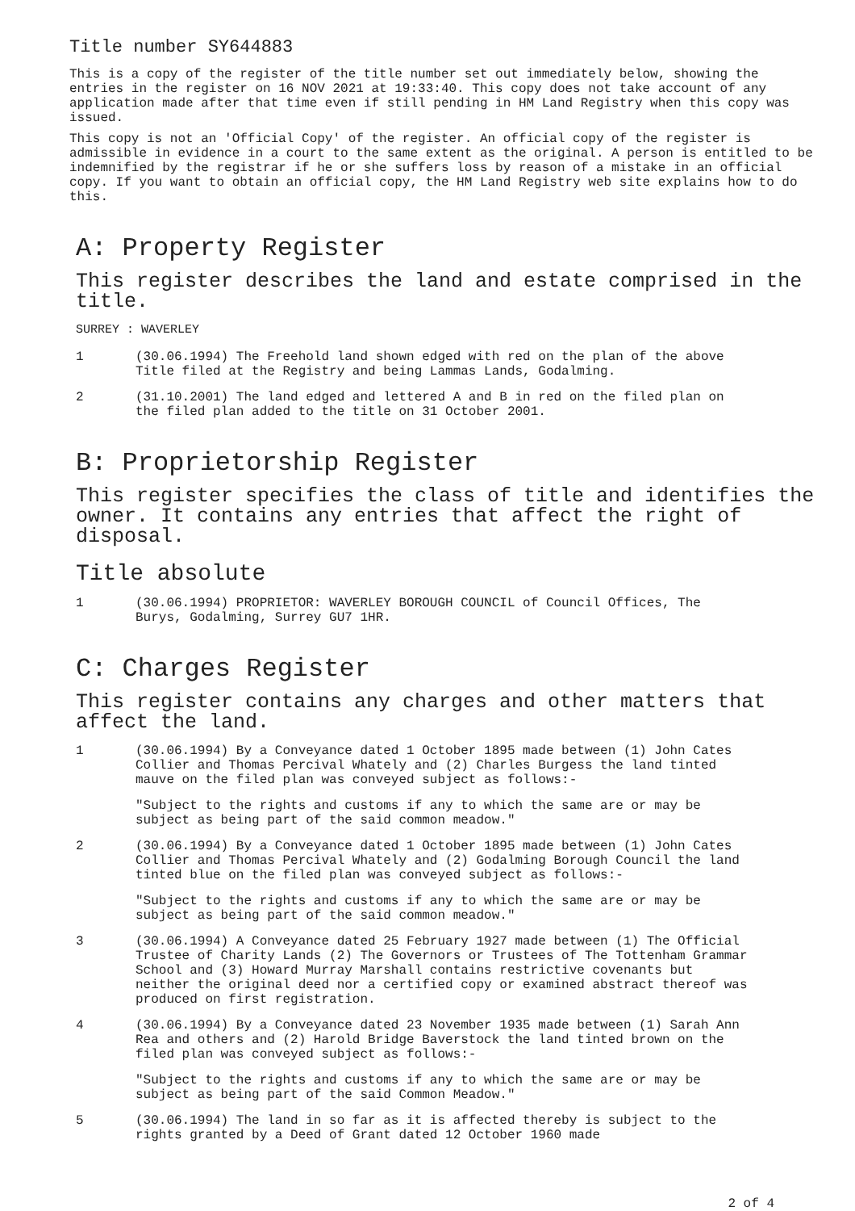Title number SY644883
This is a copy of the register of the title number set out immediately below, showing the entries in the register on 16 NOV 2021 at 19:33:40. This copy does not take account of any application made after that time even if still pending in HM Land Registry when this copy was issued.
This copy is not an 'Official Copy' of the register. An official copy of the register is admissible in evidence in a court to the same extent as the original. A person is entitled to be indemnified by the registrar if he or she suffers loss by reason of a mistake in an official copy. If you want to obtain an official copy, the HM Land Registry web site explains how to do this.
A: Property Register
This register describes the land and estate comprised in the title.
SURREY : WAVERLEY
1 (30.06.1994) The Freehold land shown edged with red on the plan of the above Title filed at the Registry and being Lammas Lands, Godalming.
2 (31.10.2001) The land edged and lettered A and B in red on the filed plan on the filed plan added to the title on 31 October 2001.
B: Proprietorship Register
This register specifies the class of title and identifies the owner. It contains any entries that affect the right of disposal.
Title absolute
1 (30.06.1994) PROPRIETOR: WAVERLEY BOROUGH COUNCIL of Council Offices, The Burys, Godalming, Surrey GU7 1HR.
C: Charges Register
This register contains any charges and other matters that affect the land.
1 (30.06.1994) By a Conveyance dated 1 October 1895 made between (1) John Cates Collier and Thomas Percival Whately and (2) Charles Burgess the land tinted mauve on the filed plan was conveyed subject as follows:-
"Subject to the rights and customs if any to which the same are or may be subject as being part of the said common meadow."
2 (30.06.1994) By a Conveyance dated 1 October 1895 made between (1) John Cates Collier and Thomas Percival Whately and (2) Godalming Borough Council the land tinted blue on the filed plan was conveyed subject as follows:-
"Subject to the rights and customs if any to which the same are or may be subject as being part of the said common meadow."
3 (30.06.1994) A Conveyance dated 25 February 1927 made between (1) The Official Trustee of Charity Lands (2) The Governors or Trustees of The Tottenham Grammar School and (3) Howard Murray Marshall contains restrictive covenants but neither the original deed nor a certified copy or examined abstract thereof was produced on first registration.
4 (30.06.1994) By a Conveyance dated 23 November 1935 made between (1) Sarah Ann Rea and others and (2) Harold Bridge Baverstock the land tinted brown on the filed plan was conveyed subject as follows:-
"Subject to the rights and customs if any to which the same are or may be subject as being part of the said Common Meadow."
5 (30.06.1994) The land in so far as it is affected thereby is subject to the rights granted by a Deed of Grant dated 12 October 1960 made
2 of 4